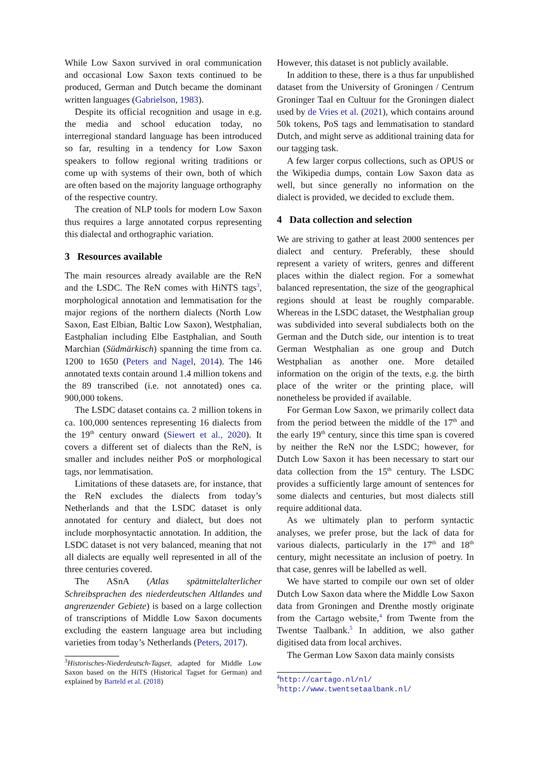While Low Saxon survived in oral communication and occasional Low Saxon texts continued to be produced, German and Dutch became the dominant written languages (Gabrielson, 1983).
Despite its official recognition and usage in e.g. the media and school education today, no interregional standard language has been introduced so far, resulting in a tendency for Low Saxon speakers to follow regional writing traditions or come up with systems of their own, both of which are often based on the majority language orthography of the respective country.
The creation of NLP tools for modern Low Saxon thus requires a large annotated corpus representing this dialectal and orthographic variation.
3 Resources available
The main resources already available are the ReN and the LSDC. The ReN comes with HiNTS tags<sup>3</sup>, morphological annotation and lemmatisation for the major regions of the northern dialects (North Low Saxon, East Elbian, Baltic Low Saxon), Westphalian, Eastphalian including Elbe Eastphalian, and South Marchian (Südmärkisch) spanning the time from ca. 1200 to 1650 (Peters and Nagel, 2014). The 146 annotated texts contain around 1.4 million tokens and the 89 transcribed (i.e. not annotated) ones ca. 900,000 tokens.
The LSDC dataset contains ca. 2 million tokens in ca. 100,000 sentences representing 16 dialects from the 19<sup>th</sup> century onward (Siewert et al., 2020). It covers a different set of dialects than the ReN, is smaller and includes neither PoS or morphological tags, nor lemmatisation.
Limitations of these datasets are, for instance, that the ReN excludes the dialects from today’s Netherlands and that the LSDC dataset is only annotated for century and dialect, but does not include morphosyntactic annotation. In addition, the LSDC dataset is not very balanced, meaning that not all dialects are equally well represented in all of the three centuries covered.
The ASnA (Atlas spätmittelalterlicher Schreibsprachen des niederdeutschen Altlandes und angrenzender Gebiete) is based on a large collection of transcriptions of Middle Low Saxon documents excluding the eastern language area but including varieties from today’s Netherlands (Peters, 2017).
<sup>3</sup> Historisches-Niederdeutsch-Tagset, adapted for Middle Low Saxon based on the HiTS (Historical Tagset for German) and explained by Barteld et al. (2018)
However, this dataset is not publicly available.
In addition to these, there is a thus far unpublished dataset from the University of Groningen / Centrum Groninger Taal en Cultuur for the Groningen dialect used by de Vries et al. (2021), which contains around 50k tokens, PoS tags and lemmatisation to standard Dutch, and might serve as additional training data for our tagging task.
A few larger corpus collections, such as OPUS or the Wikipedia dumps, contain Low Saxon data as well, but since generally no information on the dialect is provided, we decided to exclude them.
4 Data collection and selection
We are striving to gather at least 2000 sentences per dialect and century. Preferably, these should represent a variety of writers, genres and different places within the dialect region. For a somewhat balanced representation, the size of the geographical regions should at least be roughly comparable. Whereas in the LSDC dataset, the Westphalian group was subdivided into several subdialects both on the German and the Dutch side, our intention is to treat German Westphalian as one group and Dutch Westphalian as another one. More detailed information on the origin of the texts, e.g. the birth place of the writer or the printing place, will nonetheless be provided if available.
For German Low Saxon, we primarily collect data from the period between the middle of the 17<sup>th</sup> and the early 19<sup>th</sup> century, since this time span is covered by neither the ReN nor the LSDC; however, for Dutch Low Saxon it has been necessary to start our data collection from the 15<sup>th</sup> century. The LSDC provides a sufficiently large amount of sentences for some dialects and centuries, but most dialects still require additional data.
As we ultimately plan to perform syntactic analyses, we prefer prose, but the lack of data for various dialects, particularly in the 17<sup>th</sup> and 18<sup>th</sup> century, might necessitate an inclusion of poetry. In that case, genres will be labelled as well.
We have started to compile our own set of older Dutch Low Saxon data where the Middle Low Saxon data from Groningen and Drenthe mostly originate from the Cartago website,<sup>4</sup> from Twente from the Twentse Taalbank.<sup>5</sup> In addition, we also gather digitised data from local archives.
The German Low Saxon data mainly consists
<sup>4</sup> http://cartago.nl/nl/
<sup>5</sup> http://www.twentsetaalbank.nl/